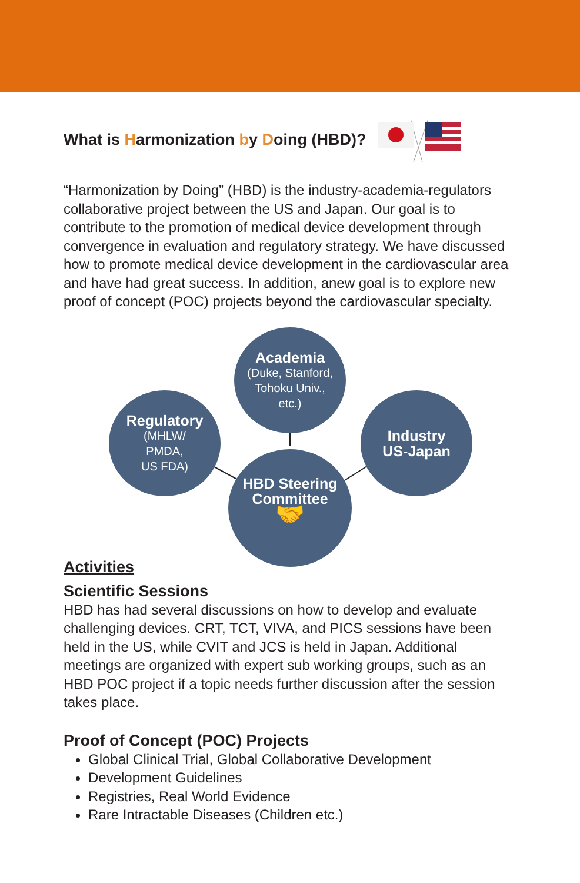What is Harmonization by Doing (HBD)?
“Harmonization by Doing” (HBD) is the industry-academia-regulators collaborative project between the US and Japan. Our goal is to contribute to the promotion of medical device development through convergence in evaluation and regulatory strategy. We have discussed how to promote medical device development in the cardiovascular area and have had great success. In addition, anew goal is to explore new proof of concept (POC) projects beyond the cardiovascular specialty.
Academia
(Duke, Stanford,
Tohoku Univ.,
etc.)
Regulatory
(MHLW/
PMDA,
US FDA)
Industry
US-Japan
HBD Steering
Committee
🤝
Activities
Scientific Sessions
HBD has had several discussions on how to develop and evaluate challenging devices. CRT, TCT, VIVA, and PICS sessions have been held in the US, while CVIT and JCS is held in Japan. Additional meetings are organized with expert sub working groups, such as an HBD POC project if a topic needs further discussion after the session takes place.
Proof of Concept (POC) Projects
Global Clinical Trial, Global Collaborative Development
Development Guidelines
Registries, Real World Evidence
Rare Intractable Diseases (Children etc.)